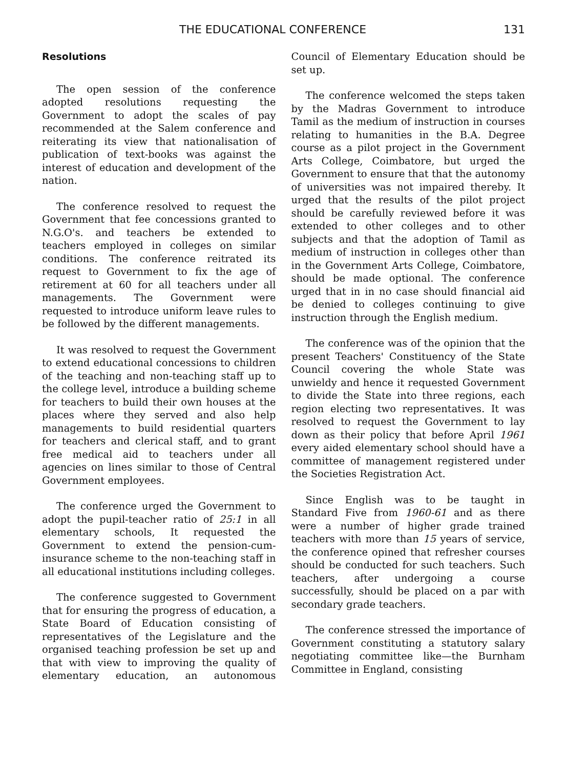THE EDUCATIONAL CONFERENCE 131
Resolutions
The open session of the conference adopted resolutions requesting the Government to adopt the scales of pay recommended at the Salem conference and reiterating its view that nationalisation of publication of text-books was against the interest of education and development of the nation.
The conference resolved to request the Government that fee concessions granted to N.G.O's. and teachers be extended to teachers employed in colleges on similar conditions. The conference reitrated its request to Government to fix the age of retirement at 60 for all teachers under all managements. The Government were requested to introduce uniform leave rules to be followed by the different managements.
It was resolved to request the Government to extend educational concessions to children of the teaching and non-teaching staff up to the college level, introduce a building scheme for teachers to build their own houses at the places where they served and also help managements to build residential quarters for teachers and clerical staff, and to grant free medical aid to teachers under all agencies on lines similar to those of Central Government employees.
The conference urged the Government to adopt the pupil-teacher ratio of 25:1 in all elementary schools, It requested the Government to extend the pension-cum-insurance scheme to the non-teaching staff in all educational institutions including colleges.
The conference suggested to Government that for ensuring the progress of education, a State Board of Education consisting of representatives of the Legislature and the organised teaching profession be set up and that with view to improving the quality of elementary education, an autonomous Council of Elementary Education should be set up.
The conference welcomed the steps taken by the Madras Government to introduce Tamil as the medium of instruction in courses relating to humanities in the B.A. Degree course as a pilot project in the Government Arts College, Coimbatore, but urged the Government to ensure that that the autonomy of universities was not impaired thereby. It urged that the results of the pilot project should be carefully reviewed before it was extended to other colleges and to other subjects and that the adoption of Tamil as medium of instruction in colleges other than in the Government Arts College, Coimbatore, should be made optional. The conference urged that in in no case should financial aid be denied to colleges continuing to give instruction through the English medium.
The conference was of the opinion that the present Teachers' Constituency of the State Council covering the whole State was unwieldy and hence it requested Government to divide the State into three regions, each region electing two representatives. It was resolved to request the Government to lay down as their policy that before April 1961 every aided elementary school should have a committee of management registered under the Societies Registration Act.
Since English was to be taught in Standard Five from 1960-61 and as there were a number of higher grade trained teachers with more than 15 years of service, the conference opined that refresher courses should be conducted for such teachers. Such teachers, after undergoing a course successfully, should be placed on a par with secondary grade teachers.
The conference stressed the importance of Government constituting a statutory salary negotiating committee like—the Burnham Committee in England, consisting